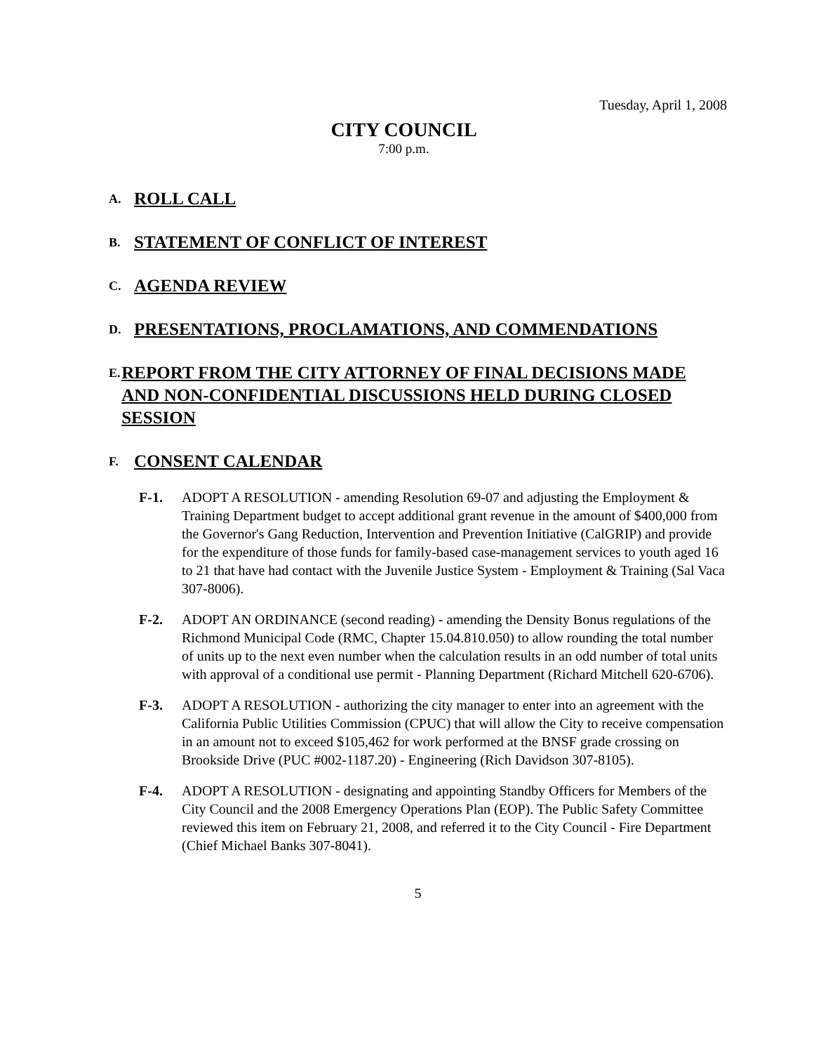Tuesday, April 1, 2008
CITY COUNCIL
7:00 p.m.
A.
ROLL CALL
B.
STATEMENT OF CONFLICT OF INTEREST
C.
AGENDA REVIEW
D.
PRESENTATIONS, PROCLAMATIONS, AND COMMENDATIONS
E.
REPORT FROM THE CITY ATTORNEY OF FINAL DECISIONS MADE AND NON-CONFIDENTIAL DISCUSSIONS HELD DURING CLOSED SESSION
F.
CONSENT CALENDAR
F-1. ADOPT A RESOLUTION - amending Resolution 69-07 and adjusting the Employment & Training Department budget to accept additional grant revenue in the amount of $400,000 from the Governor's Gang Reduction, Intervention and Prevention Initiative (CalGRIP) and provide for the expenditure of those funds for family-based case-management services to youth aged 16 to 21 that have had contact with the Juvenile Justice System - Employment & Training (Sal Vaca 307-8006).
F-2. ADOPT AN ORDINANCE (second reading) - amending the Density Bonus regulations of the Richmond Municipal Code (RMC, Chapter 15.04.810.050) to allow rounding the total number of units up to the next even number when the calculation results in an odd number of total units with approval of a conditional use permit - Planning Department (Richard Mitchell 620-6706).
F-3. ADOPT A RESOLUTION - authorizing the city manager to enter into an agreement with the California Public Utilities Commission (CPUC) that will allow the City to receive compensation in an amount not to exceed $105,462 for work performed at the BNSF grade crossing on Brookside Drive (PUC #002-1187.20) - Engineering (Rich Davidson 307-8105).
F-4. ADOPT A RESOLUTION - designating and appointing Standby Officers for Members of the City Council and the 2008 Emergency Operations Plan (EOP). The Public Safety Committee reviewed this item on February 21, 2008, and referred it to the City Council - Fire Department (Chief Michael Banks 307-8041).
5